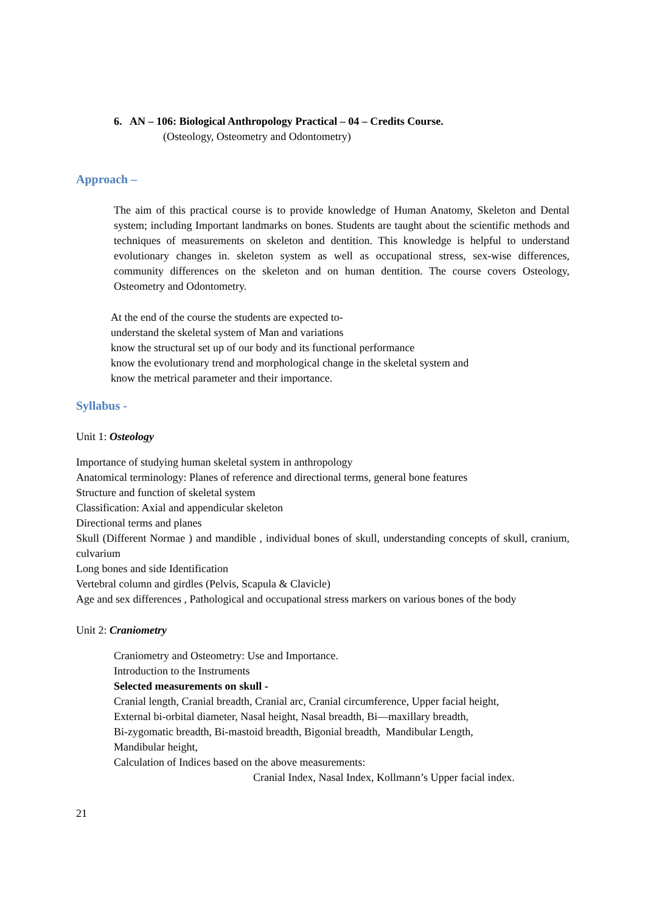6. AN – 106: Biological Anthropology Practical – 04 – Credits Course.
(Osteology, Osteometry and Odontometry)
Approach –
The aim of this practical course is to provide knowledge of Human Anatomy, Skeleton and Dental system; including Important landmarks on bones. Students are taught about the scientific methods and techniques of measurements on skeleton and dentition. This knowledge is helpful to understand evolutionary changes in. skeleton system as well as occupational stress, sex-wise differences, community differences on the skeleton and on human dentition. The course covers Osteology, Osteometry and Odontometry.
At the end of the course the students are expected to-
understand the skeletal system of Man and variations
know the structural set up of our body and its functional performance
know the evolutionary trend and morphological change in the skeletal system and
know the metrical parameter and their importance.
Syllabus -
Unit 1: Osteology
Importance of studying human skeletal system in anthropology
Anatomical terminology: Planes of reference and directional terms, general bone features
Structure and function of skeletal system
Classification: Axial and appendicular skeleton
Directional terms and planes
Skull (Different Normae ) and mandible , individual bones of skull, understanding concepts of skull, cranium, culvarium
Long bones and side Identification
Vertebral column and girdles (Pelvis, Scapula & Clavicle)
Age and sex differences , Pathological and occupational stress markers on various bones of the body
Unit 2: Craniometry
Craniometry and Osteometry: Use and Importance.
Introduction to the Instruments
Selected measurements on skull -
Cranial length, Cranial breadth, Cranial arc, Cranial circumference, Upper facial height,
External bi-orbital diameter, Nasal height, Nasal breadth, Bi—maxillary breadth,
Bi-zygomatic breadth, Bi-mastoid breadth, Bigonial breadth, Mandibular Length,
Mandibular height,
Calculation of Indices based on the above measurements:
Cranial Index, Nasal Index, Kollmann’s Upper facial index.
21